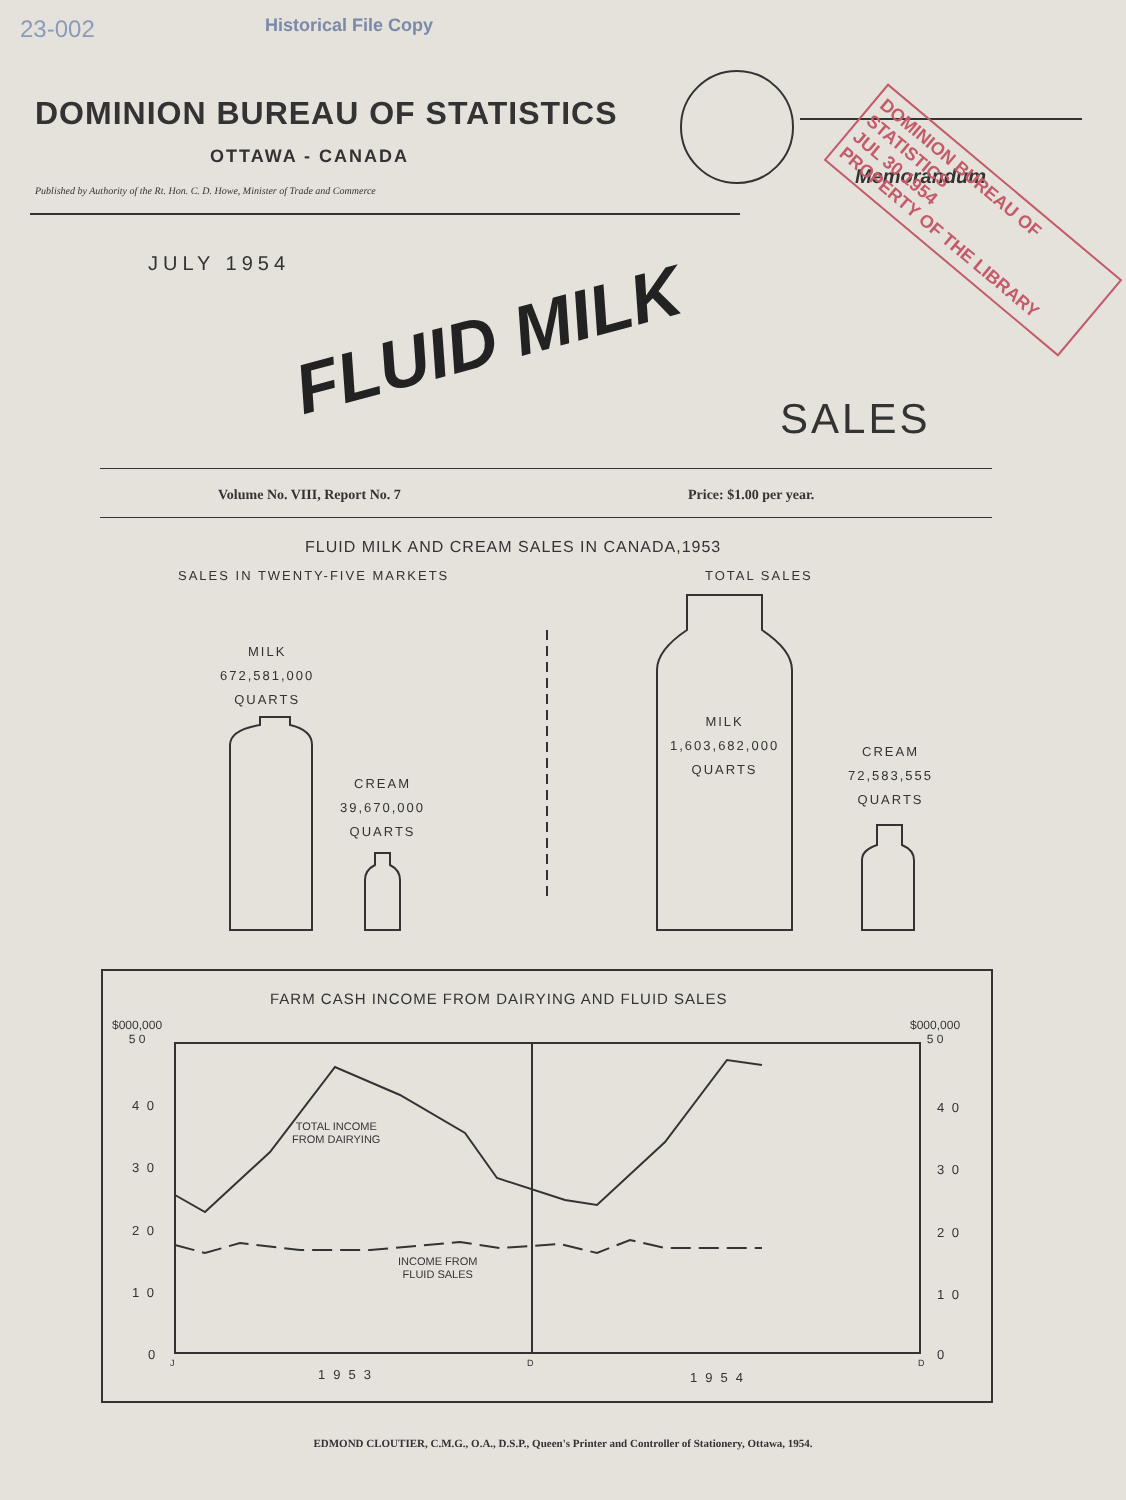23-002 Historical File Copy
DOMINION BUREAU OF STATISTICS
OTTAWA - CANADA
Published by Authority of the Rt. Hon. C. D. Howe, Minister of Trade and Commerce
Memorandum
DOMINION BUREAU OF STATISTICS
JUL 30 1954
PROPERTY OF THE LIBRARY
JULY 1954
FLUID MILK
SALES
Volume No. VIII, Report No. 7 Price: $1.00 per year.
FLUID MILK AND CREAM SALES IN CANADA,1953
SALES IN TWENTY-FIVE MARKETS TOTAL SALES
MILK
672,581,000
QUARTS
CREAM
39,670,000
QUARTS
MILK
1,603,682,000
QUARTS
CREAM
72,583,555
QUARTS
FARM CASH INCOME FROM DAIRYING AND FLUID SALES
$000,000
5 0
$000,000
5 0
4 0 4 0
3 0 3 0
2 0 2 0
1 0 1 0
0 0
TOTAL INCOME
FROM DAIRYING
INCOME FROM
FLUID SALES
J D D
1953 1954
EDMOND CLOUTIER, C.M.G., O.A., D.S.P., Queen's Printer and Controller of Stationery, Ottawa, 1954.